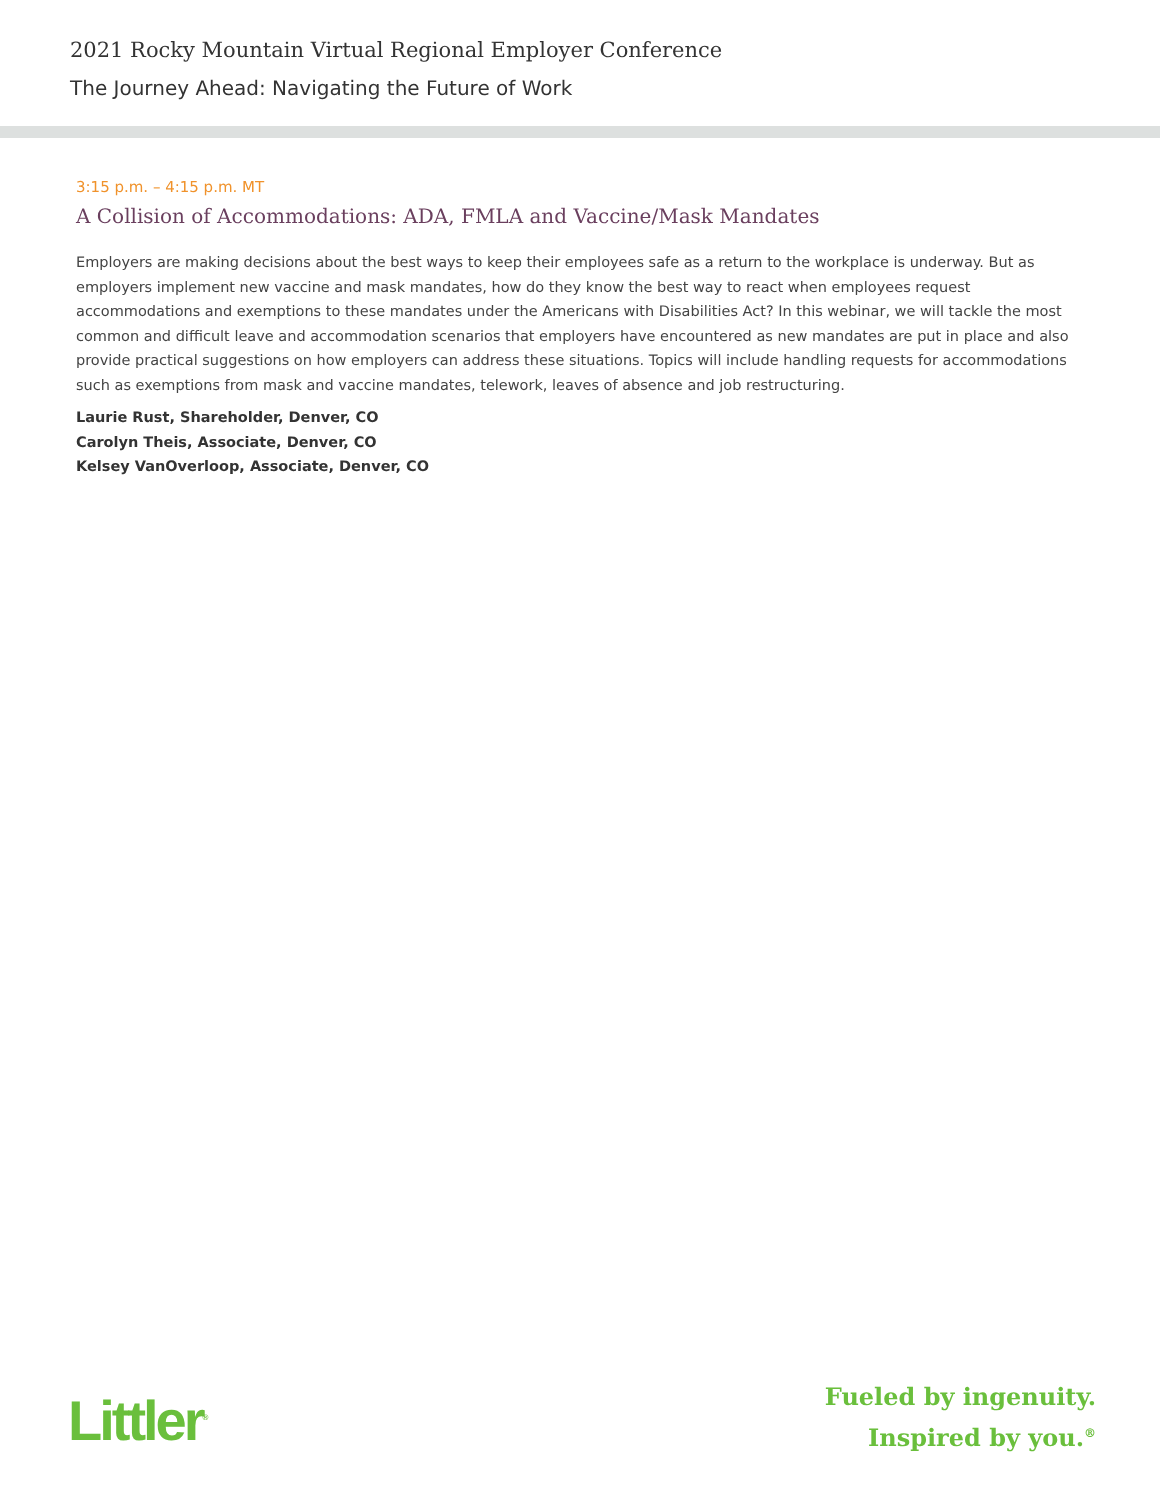2021 Rocky Mountain Virtual Regional Employer Conference
The Journey Ahead: Navigating the Future of Work
3:15 p.m. – 4:15 p.m. MT
A Collision of Accommodations: ADA, FMLA and Vaccine/Mask Mandates
Employers are making decisions about the best ways to keep their employees safe as a return to the workplace is underway. But as employers implement new vaccine and mask mandates, how do they know the best way to react when employees request accommodations and exemptions to these mandates under the Americans with Disabilities Act? In this webinar, we will tackle the most common and difficult leave and accommodation scenarios that employers have encountered as new mandates are put in place and also provide practical suggestions on how employers can address these situations. Topics will include handling requests for accommodations such as exemptions from mask and vaccine mandates, telework, leaves of absence and job restructuring.
Laurie Rust, Shareholder, Denver, CO
Carolyn Theis, Associate, Denver, CO
Kelsey VanOverloop, Associate, Denver, CO
Littler<sup>®</sup>
Fueled by ingenuity.
Inspired by you.<sup>®</sup>